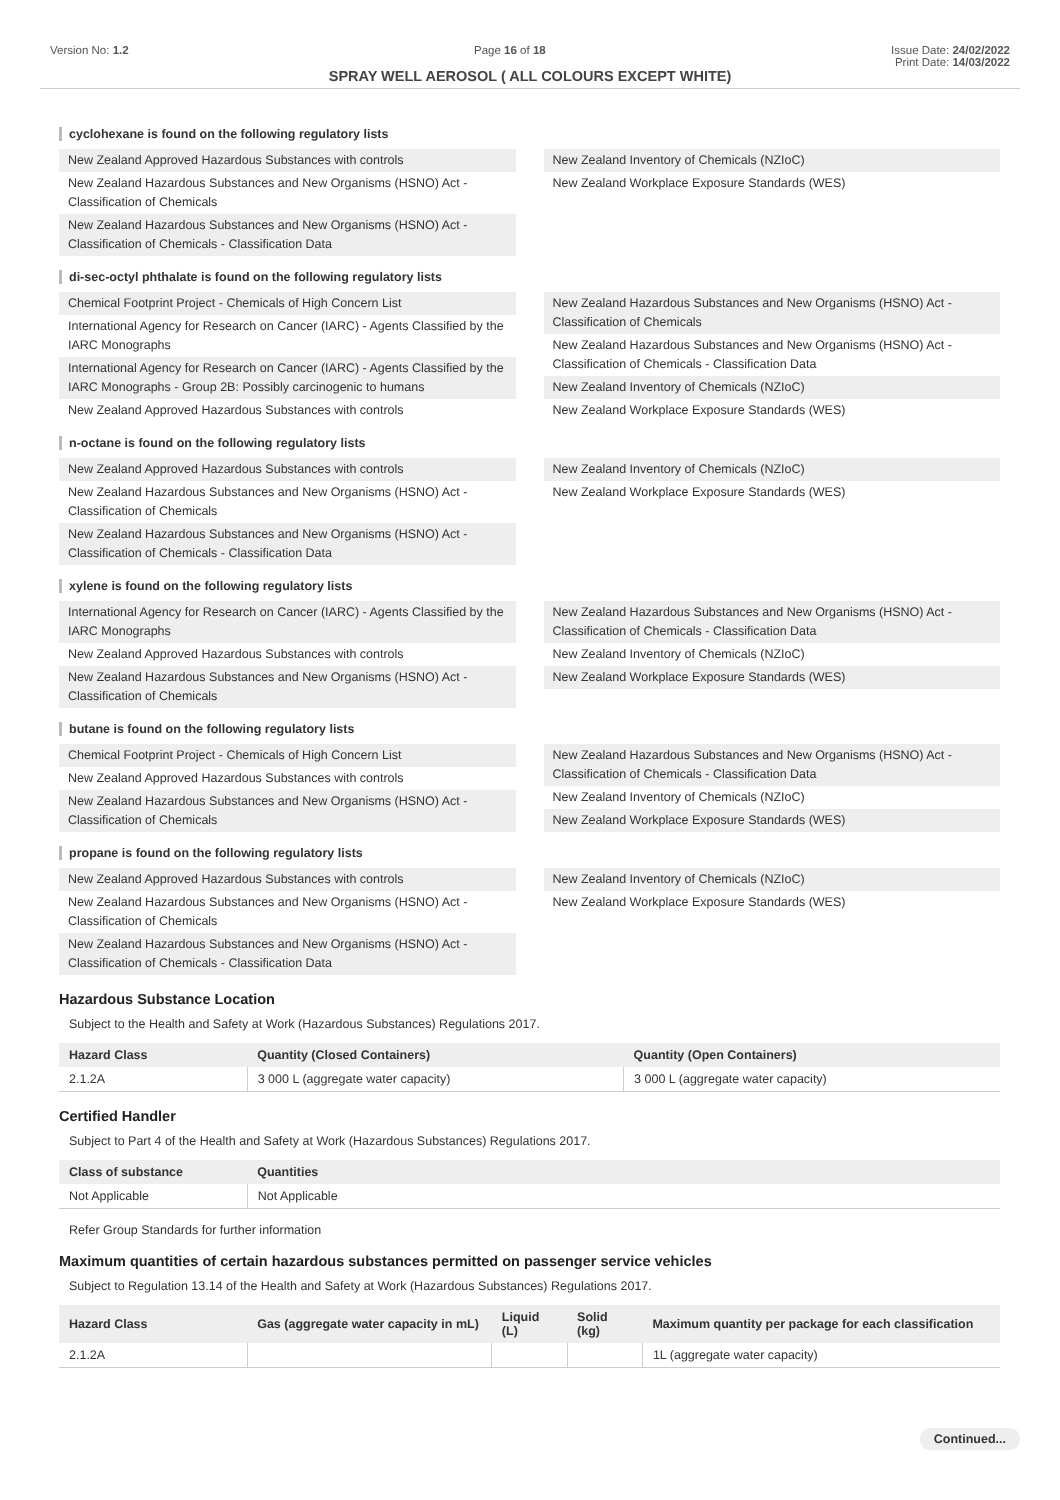Version No: 1.2 Page 16 of 18 Issue Date: 24/02/2022
Print Date: 14/03/2022
SPRAY WELL AEROSOL ( ALL COLOURS EXCEPT WHITE)
cyclohexane is found on the following regulatory lists
New Zealand Approved Hazardous Substances with controls
New Zealand Hazardous Substances and New Organisms (HSNO) Act - Classification of Chemicals
New Zealand Hazardous Substances and New Organisms (HSNO) Act - Classification of Chemicals - Classification Data
New Zealand Inventory of Chemicals (NZIoC)
New Zealand Workplace Exposure Standards (WES)
di-sec-octyl phthalate is found on the following regulatory lists
Chemical Footprint Project - Chemicals of High Concern List
International Agency for Research on Cancer (IARC) - Agents Classified by the IARC Monographs
International Agency for Research on Cancer (IARC) - Agents Classified by the IARC Monographs - Group 2B: Possibly carcinogenic to humans
New Zealand Approved Hazardous Substances with controls
New Zealand Hazardous Substances and New Organisms (HSNO) Act - Classification of Chemicals
New Zealand Hazardous Substances and New Organisms (HSNO) Act - Classification of Chemicals - Classification Data
New Zealand Inventory of Chemicals (NZIoC)
New Zealand Workplace Exposure Standards (WES)
n-octane is found on the following regulatory lists
New Zealand Approved Hazardous Substances with controls
New Zealand Hazardous Substances and New Organisms (HSNO) Act - Classification of Chemicals
New Zealand Hazardous Substances and New Organisms (HSNO) Act - Classification of Chemicals - Classification Data
New Zealand Inventory of Chemicals (NZIoC)
New Zealand Workplace Exposure Standards (WES)
xylene is found on the following regulatory lists
International Agency for Research on Cancer (IARC) - Agents Classified by the IARC Monographs
New Zealand Approved Hazardous Substances with controls
New Zealand Hazardous Substances and New Organisms (HSNO) Act - Classification of Chemicals
New Zealand Hazardous Substances and New Organisms (HSNO) Act - Classification of Chemicals - Classification Data
New Zealand Inventory of Chemicals (NZIoC)
New Zealand Workplace Exposure Standards (WES)
butane is found on the following regulatory lists
Chemical Footprint Project - Chemicals of High Concern List
New Zealand Approved Hazardous Substances with controls
New Zealand Hazardous Substances and New Organisms (HSNO) Act - Classification of Chemicals
New Zealand Hazardous Substances and New Organisms (HSNO) Act - Classification of Chemicals - Classification Data
New Zealand Inventory of Chemicals (NZIoC)
New Zealand Workplace Exposure Standards (WES)
propane is found on the following regulatory lists
New Zealand Approved Hazardous Substances with controls
New Zealand Hazardous Substances and New Organisms (HSNO) Act - Classification of Chemicals
New Zealand Hazardous Substances and New Organisms (HSNO) Act - Classification of Chemicals - Classification Data
New Zealand Inventory of Chemicals (NZIoC)
New Zealand Workplace Exposure Standards (WES)
Hazardous Substance Location
Subject to the Health and Safety at Work (Hazardous Substances) Regulations 2017.
| Hazard Class | Quantity (Closed Containers) | Quantity (Open Containers) |
| --- | --- | --- |
| 2.1.2A | 3 000 L (aggregate water capacity) | 3 000 L (aggregate water capacity) |
Certified Handler
Subject to Part 4 of the Health and Safety at Work (Hazardous Substances) Regulations 2017.
| Class of substance | Quantities |
| --- | --- |
| Not Applicable | Not Applicable |
Refer Group Standards for further information
Maximum quantities of certain hazardous substances permitted on passenger service vehicles
Subject to Regulation 13.14 of the Health and Safety at Work (Hazardous Substances) Regulations 2017.
| Hazard Class | Gas (aggregate water capacity in mL) | Liquid (L) | Solid (kg) | Maximum quantity per package for each classification |
| --- | --- | --- | --- | --- |
| 2.1.2A | | | | 1L (aggregate water capacity) |
Continued...